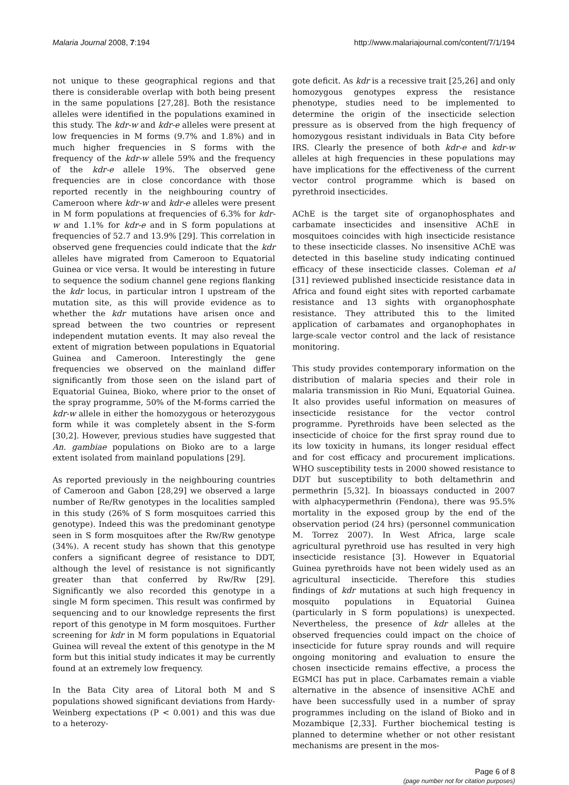Malaria Journal 2008, 7:194 http://www.malariajournal.com/content/7/1/194
not unique to these geographical regions and that there is considerable overlap with both being present in the same populations [27,28]. Both the resistance alleles were identified in the populations examined in this study. The kdr-w and kdr-e alleles were present at low frequencies in M forms (9.7% and 1.8%) and in much higher frequencies in S forms with the frequency of the kdr-w allele 59% and the frequency of the kdr-e allele 19%. The observed gene frequencies are in close concordance with those reported recently in the neighbouring country of Cameroon where kdr-w and kdr-e alleles were present in M form populations at frequencies of 6.3% for kdr-w and 1.1% for kdr-e and in S form populations at frequencies of 52.7 and 13.9% [29]. This correlation in observed gene frequencies could indicate that the kdr alleles have migrated from Cameroon to Equatorial Guinea or vice versa. It would be interesting in future to sequence the sodium channel gene regions flanking the kdr locus, in particular intron I upstream of the mutation site, as this will provide evidence as to whether the kdr mutations have arisen once and spread between the two countries or represent independent mutation events. It may also reveal the extent of migration between populations in Equatorial Guinea and Cameroon. Interestingly the gene frequencies we observed on the mainland differ significantly from those seen on the island part of Equatorial Guinea, Bioko, where prior to the onset of the spray programme, 50% of the M-forms carried the kdr-w allele in either the homozygous or heterozygous form while it was completely absent in the S-form [30,2]. However, previous studies have suggested that An. gambiae populations on Bioko are to a large extent isolated from mainland populations [29].
As reported previously in the neighbouring countries of Cameroon and Gabon [28,29] we observed a large number of Re/Rw genotypes in the localities sampled in this study (26% of S form mosquitoes carried this genotype). Indeed this was the predominant genotype seen in S form mosquitoes after the Rw/Rw genotype (34%). A recent study has shown that this genotype confers a significant degree of resistance to DDT, although the level of resistance is not significantly greater than that conferred by Rw/Rw [29]. Significantly we also recorded this genotype in a single M form specimen. This result was confirmed by sequencing and to our knowledge represents the first report of this genotype in M form mosquitoes. Further screening for kdr in M form populations in Equatorial Guinea will reveal the extent of this genotype in the M form but this initial study indicates it may be currently found at an extremely low frequency.
In the Bata City area of Litoral both M and S populations showed significant deviations from Hardy-Weinberg expectations (P < 0.001) and this was due to a heterozy-
gote deficit. As kdr is a recessive trait [25,26] and only homozygous genotypes express the resistance phenotype, studies need to be implemented to determine the origin of the insecticide selection pressure as is observed from the high frequency of homozygous resistant individuals in Bata City before IRS. Clearly the presence of both kdr-e and kdr-w alleles at high frequencies in these populations may have implications for the effectiveness of the current vector control programme which is based on pyrethroid insecticides.
AChE is the target site of organophosphates and carbamate insecticides and insensitive AChE in mosquitoes coincides with high insecticide resistance to these insecticide classes. No insensitive AChE was detected in this baseline study indicating continued efficacy of these insecticide classes. Coleman et al [31] reviewed published insecticide resistance data in Africa and found eight sites with reported carbamate resistance and 13 sights with organophosphate resistance. They attributed this to the limited application of carbamates and organophophates in large-scale vector control and the lack of resistance monitoring.
This study provides contemporary information on the distribution of malaria species and their role in malaria transmission in Rio Muni, Equatorial Guinea. It also provides useful information on measures of insecticide resistance for the vector control programme. Pyrethroids have been selected as the insecticide of choice for the first spray round due to its low toxicity in humans, its longer residual effect and for cost efficacy and procurement implications. WHO susceptibility tests in 2000 showed resistance to DDT but susceptibility to both deltamethrin and permethrin [5,32]. In bioassays conducted in 2007 with alphacypermethrin (Fendona), there was 95.5% mortality in the exposed group by the end of the observation period (24 hrs) (personnel communication M. Torrez 2007). In West Africa, large scale agricultural pyrethroid use has resulted in very high insecticide resistance [3]. However in Equatorial Guinea pyrethroids have not been widely used as an agricultural insecticide. Therefore this studies findings of kdr mutations at such high frequency in mosquito populations in Equatorial Guinea (particularly in S form populations) is unexpected. Nevertheless, the presence of kdr alleles at the observed frequencies could impact on the choice of insecticide for future spray rounds and will require ongoing monitoring and evaluation to ensure the chosen insecticide remains effective, a process the EGMCI has put in place. Carbamates remain a viable alternative in the absence of insensitive AChE and have been successfully used in a number of spray programmes including on the island of Bioko and in Mozambique [2,33]. Further biochemical testing is planned to determine whether or not other resistant mechanisms are present in the mos-
Page 6 of 8
(page number not for citation purposes)